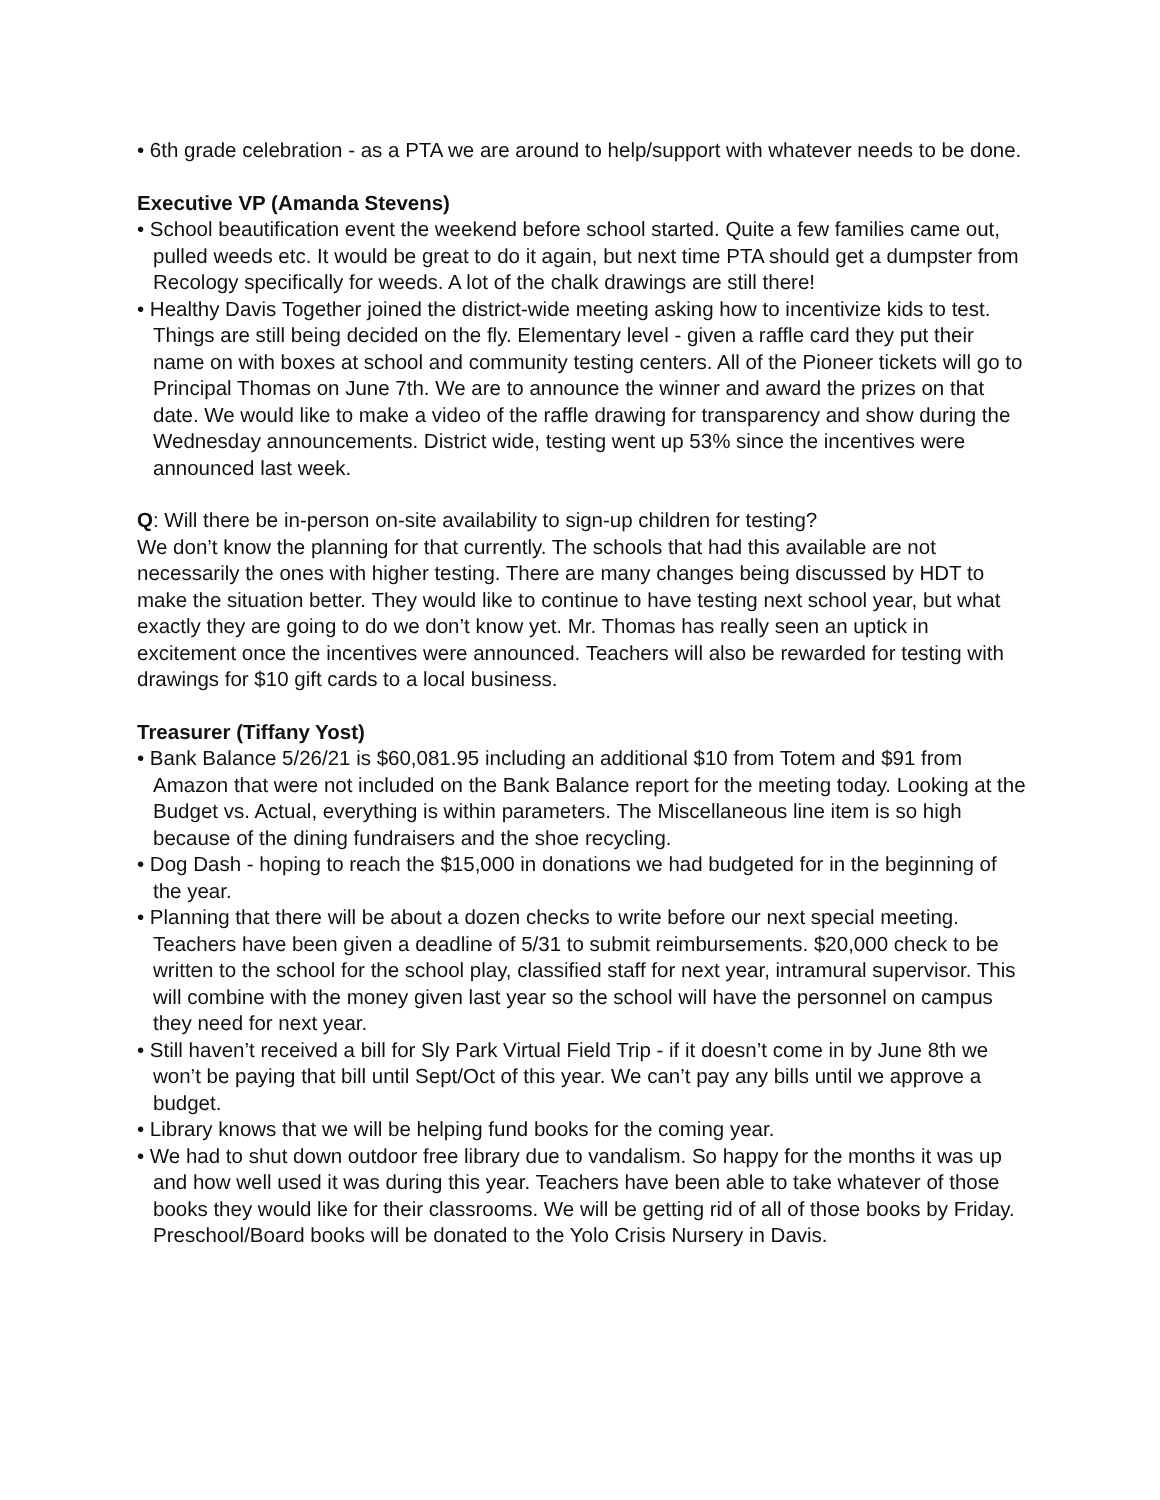• 6th grade celebration - as a PTA we are around to help/support with whatever needs to be done.
Executive VP (Amanda Stevens)
• School beautification event the weekend before school started. Quite a few families came out, pulled weeds etc. It would be great to do it again, but next time PTA should get a dumpster from Recology specifically for weeds. A lot of the chalk drawings are still there!
• Healthy Davis Together joined the district-wide meeting asking how to incentivize kids to test. Things are still being decided on the fly. Elementary level - given a raffle card they put their name on with boxes at school and community testing centers. All of the Pioneer tickets will go to Principal Thomas on June 7th. We are to announce the winner and award the prizes on that date. We would like to make a video of the raffle drawing for transparency and show during the Wednesday announcements. District wide, testing went up 53% since the incentives were announced last week.
Q: Will there be in-person on-site availability to sign-up children for testing?
We don’t know the planning for that currently. The schools that had this available are not necessarily the ones with higher testing. There are many changes being discussed by HDT to make the situation better. They would like to continue to have testing next school year, but what exactly they are going to do we don’t know yet. Mr. Thomas has really seen an uptick in excitement once the incentives were announced. Teachers will also be rewarded for testing with drawings for $10 gift cards to a local business.
Treasurer (Tiffany Yost)
• Bank Balance 5/26/21 is $60,081.95 including an additional $10 from Totem and $91 from Amazon that were not included on the Bank Balance report for the meeting today. Looking at the Budget vs. Actual, everything is within parameters. The Miscellaneous line item is so high because of the dining fundraisers and the shoe recycling.
• Dog Dash - hoping to reach the $15,000 in donations we had budgeted for in the beginning of the year.
• Planning that there will be about a dozen checks to write before our next special meeting. Teachers have been given a deadline of 5/31 to submit reimbursements. $20,000 check to be written to the school for the school play, classified staff for next year, intramural supervisor. This will combine with the money given last year so the school will have the personnel on campus they need for next year.
• Still haven’t received a bill for Sly Park Virtual Field Trip - if it doesn’t come in by June 8th we won’t be paying that bill until Sept/Oct of this year. We can’t pay any bills until we approve a budget.
• Library knows that we will be helping fund books for the coming year.
• We had to shut down outdoor free library due to vandalism. So happy for the months it was up and how well used it was during this year. Teachers have been able to take whatever of those books they would like for their classrooms. We will be getting rid of all of those books by Friday. Preschool/Board books will be donated to the Yolo Crisis Nursery in Davis.